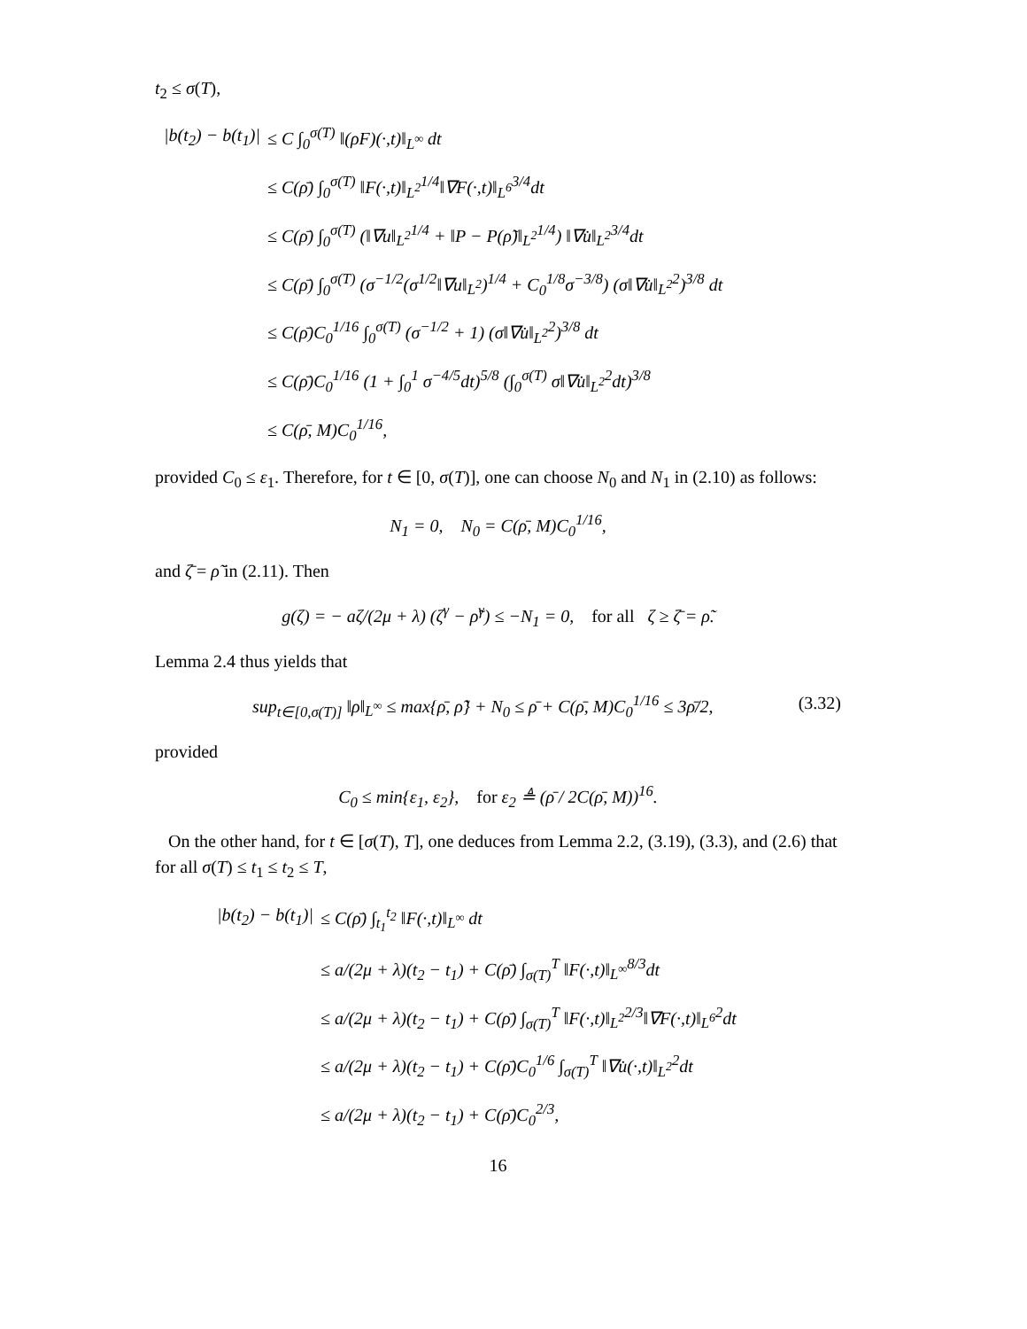t<sub>2</sub> ≤ σ(T),
|b(t<sub>2</sub>) − b(t<sub>1</sub>)|
≤ C ∫<sub>0</sub><sup>σ(T)</sup> ‖(ρF)(·,t)‖<sub>L<sup>∞</sup></sub> dt
≤ C(ρ̄) ∫<sub>0</sub><sup>σ(T)</sup> ‖F(·,t)‖<sub>L<sup>2</sup></sub><sup>1/4</sup>‖∇F(·,t)‖<sub>L<sup>6</sup></sub><sup>3/4</sup>dt
≤ C(ρ̄) ∫<sub>0</sub><sup>σ(T)</sup> (‖∇u‖<sub>L<sup>2</sup></sub><sup>1/4</sup> + ‖P − P(ρ̃)‖<sub>L<sup>2</sup></sub><sup>1/4</sup>) ‖∇u̇‖<sub>L<sup>2</sup></sub><sup>3/4</sup>dt
≤ C(ρ̄) ∫<sub>0</sub><sup>σ(T)</sup> (σ<sup>−1/2</sup>(σ<sup>1/2</sup>‖∇u‖<sub>L<sup>2</sup></sub>)<sup>1/4</sup> + C<sub>0</sub><sup>1/8</sup>σ<sup>−3/8</sup>) (σ‖∇u̇‖<sub>L<sup>2</sup></sub><sup>2</sup>)<sup>3/8</sup> dt
≤ C(ρ̄)C<sub>0</sub><sup>1/16</sup> ∫<sub>0</sub><sup>σ(T)</sup> (σ<sup>−1/2</sup> + 1) (σ‖∇u̇‖<sub>L<sup>2</sup></sub><sup>2</sup>)<sup>3/8</sup> dt
≤ C(ρ̄)C<sub>0</sub><sup>1/16</sup> (1 + ∫<sub>0</sub><sup>1</sup> σ<sup>−4/5</sup>dt)<sup>5/8</sup> (∫<sub>0</sub><sup>σ(T)</sup> σ‖∇u̇‖<sub>L<sup>2</sup></sub><sup>2</sup>dt)<sup>3/8</sup>
≤ C(ρ̄, M)C<sub>0</sub><sup>1/16</sup>,
provided C<sub>0</sub> ≤ ε<sub>1</sub>. Therefore, for t ∈ [0, σ(T)], one can choose N<sub>0</sub> and N<sub>1</sub> in (2.10) as follows:
N<sub>1</sub> = 0, N<sub>0</sub> = C(ρ̄, M)C<sub>0</sub><sup>1/16</sup>,
and ζ̄ = ρ̃ in (2.11). Then
g(ζ) = − aζ/(2μ + λ) (ζ<sup>γ</sup> − ρ̃<sup>γ</sup>) ≤ −N<sub>1</sub> = 0, for all ζ ≥ ζ̄ = ρ̃.
Lemma 2.4 thus yields that
sup<sub>t∈[0,σ(T)]</sub> ‖ρ‖<sub>L<sup>∞</sup></sub> ≤ max{ρ̄, ρ̃} + N<sub>0</sub> ≤ ρ̄ + C(ρ̄, M)C<sub>0</sub><sup>1/16</sup> ≤ 3ρ̄/2, (3.32)
provided
C<sub>0</sub> ≤ min{ε<sub>1</sub>, ε<sub>2</sub>}, for ε<sub>2</sub> ≜ (ρ̄ / 2C(ρ̄, M))<sup>16</sup>.
On the other hand, for t ∈ [σ(T), T], one deduces from Lemma 2.2, (3.19), (3.3), and (2.6) that for all σ(T) ≤ t<sub>1</sub> ≤ t<sub>2</sub> ≤ T,
|b(t<sub>2</sub>) − b(t<sub>1</sub>)|
≤ C(ρ̄) ∫<sub>t<sub>1</sub></sub><sup>t<sub>2</sub></sup> ‖F(·,t)‖<sub>L<sup>∞</sup></sub> dt
≤ a/(2μ + λ)(t<sub>2</sub> − t<sub>1</sub>) + C(ρ̄) ∫<sub>σ(T)</sub><sup>T</sup> ‖F(·,t)‖<sub>L<sup>∞</sup></sub><sup>8/3</sup>dt
≤ a/(2μ + λ)(t<sub>2</sub> − t<sub>1</sub>) + C(ρ̄) ∫<sub>σ(T)</sub><sup>T</sup> ‖F(·,t)‖<sub>L<sup>2</sup></sub><sup>2/3</sup>‖∇F(·,t)‖<sub>L<sup>6</sup></sub><sup>2</sup>dt
≤ a/(2μ + λ)(t<sub>2</sub> − t<sub>1</sub>) + C(ρ̄)C<sub>0</sub><sup>1/6</sup> ∫<sub>σ(T)</sub><sup>T</sup> ‖∇u̇(·,t)‖<sub>L<sup>2</sup></sub><sup>2</sup>dt
≤ a/(2μ + λ)(t<sub>2</sub> − t<sub>1</sub>) + C(ρ̄)C<sub>0</sub><sup>2/3</sup>,
16